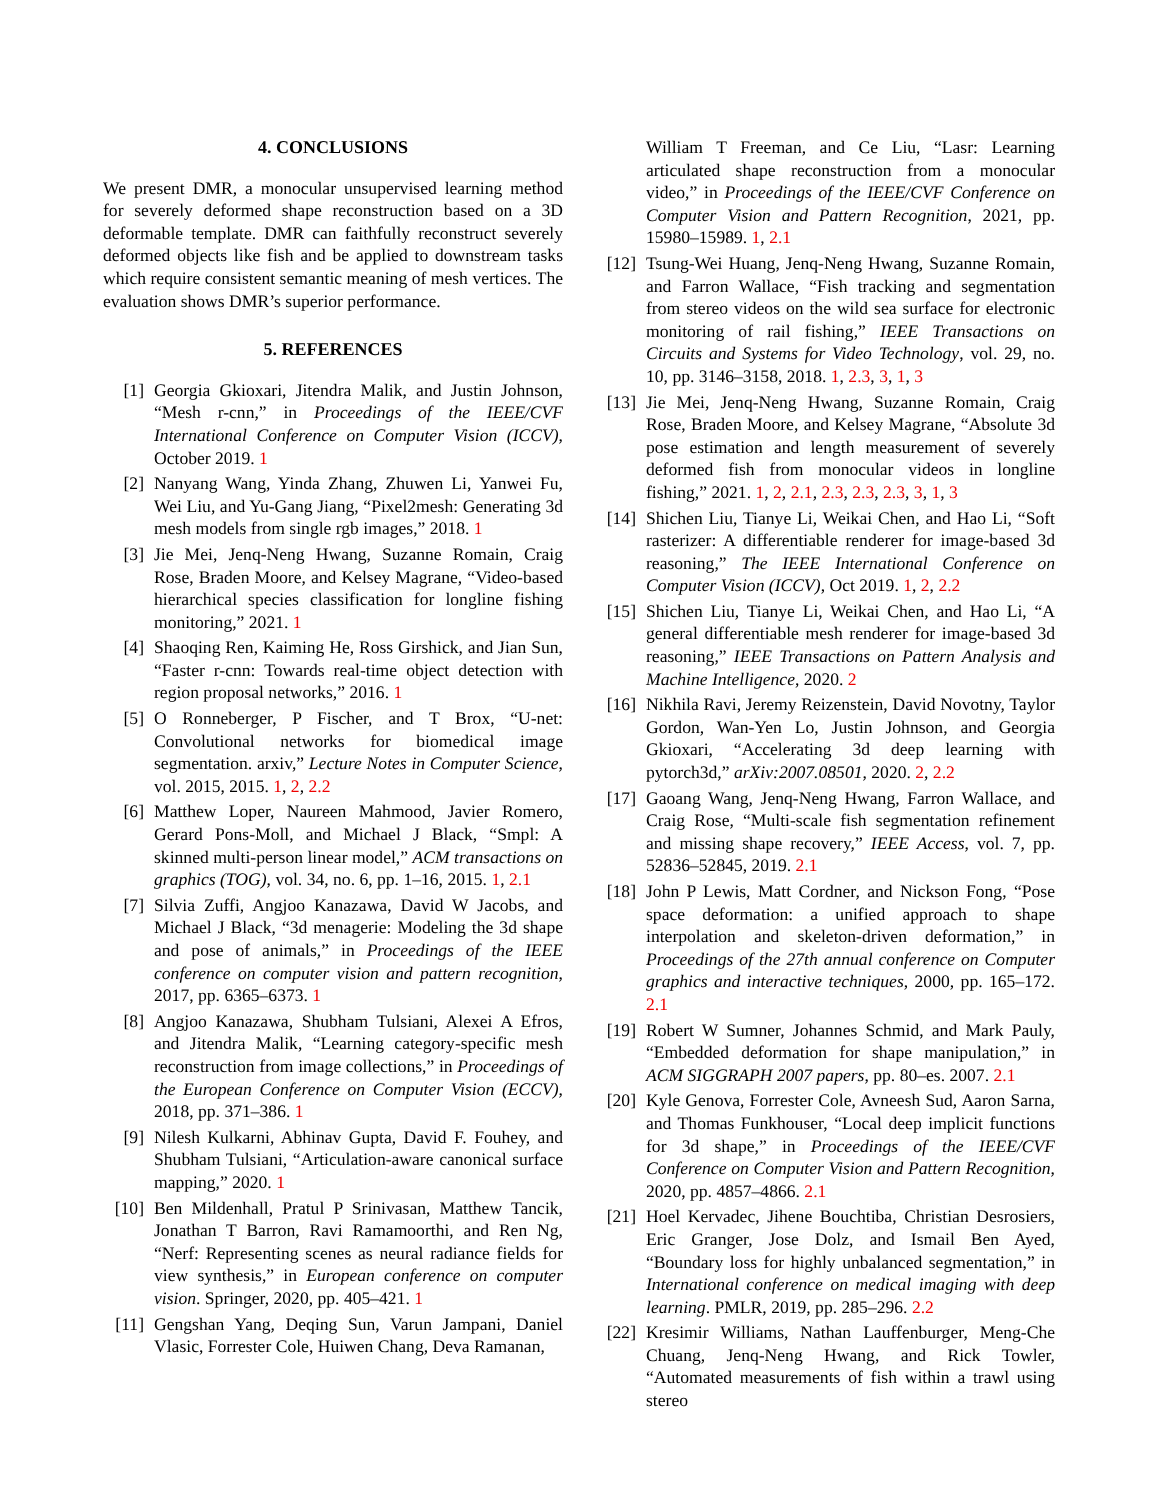4. CONCLUSIONS
We present DMR, a monocular unsupervised learning method for severely deformed shape reconstruction based on a 3D deformable template. DMR can faithfully reconstruct severely deformed objects like fish and be applied to downstream tasks which require consistent semantic meaning of mesh vertices. The evaluation shows DMR’s superior performance.
5. REFERENCES
[1] Georgia Gkioxari, Jitendra Malik, and Justin Johnson, “Mesh r-cnn,” in Proceedings of the IEEE/CVF International Conference on Computer Vision (ICCV), October 2019. 1
[2] Nanyang Wang, Yinda Zhang, Zhuwen Li, Yanwei Fu, Wei Liu, and Yu-Gang Jiang, “Pixel2mesh: Generating 3d mesh models from single rgb images,” 2018. 1
[3] Jie Mei, Jenq-Neng Hwang, Suzanne Romain, Craig Rose, Braden Moore, and Kelsey Magrane, “Video-based hierarchical species classification for longline fishing monitoring,” 2021. 1
[4] Shaoqing Ren, Kaiming He, Ross Girshick, and Jian Sun, “Faster r-cnn: Towards real-time object detection with region proposal networks,” 2016. 1
[5] O Ronneberger, P Fischer, and T Brox, “U-net: Convolutional networks for biomedical image segmentation. arxiv,” Lecture Notes in Computer Science, vol. 2015, 2015. 1, 2, 2.2
[6] Matthew Loper, Naureen Mahmood, Javier Romero, Gerard Pons-Moll, and Michael J Black, “Smpl: A skinned multi-person linear model,” ACM transactions on graphics (TOG), vol. 34, no. 6, pp. 1–16, 2015. 1, 2.1
[7] Silvia Zuffi, Angjoo Kanazawa, David W Jacobs, and Michael J Black, “3d menagerie: Modeling the 3d shape and pose of animals,” in Proceedings of the IEEE conference on computer vision and pattern recognition, 2017, pp. 6365–6373. 1
[8] Angjoo Kanazawa, Shubham Tulsiani, Alexei A Efros, and Jitendra Malik, “Learning category-specific mesh reconstruction from image collections,” in Proceedings of the European Conference on Computer Vision (ECCV), 2018, pp. 371–386. 1
[9] Nilesh Kulkarni, Abhinav Gupta, David F. Fouhey, and Shubham Tulsiani, “Articulation-aware canonical surface mapping,” 2020. 1
[10] Ben Mildenhall, Pratul P Srinivasan, Matthew Tancik, Jonathan T Barron, Ravi Ramamoorthi, and Ren Ng, “Nerf: Representing scenes as neural radiance fields for view synthesis,” in European conference on computer vision. Springer, 2020, pp. 405–421. 1
[11] Gengshan Yang, Deqing Sun, Varun Jampani, Daniel Vlasic, Forrester Cole, Huiwen Chang, Deva Ramanan,
William T Freeman, and Ce Liu, “Lasr: Learning articulated shape reconstruction from a monocular video,” in Proceedings of the IEEE/CVF Conference on Computer Vision and Pattern Recognition, 2021, pp. 15980–15989. 1, 2.1
[12] Tsung-Wei Huang, Jenq-Neng Hwang, Suzanne Romain, and Farron Wallace, “Fish tracking and segmentation from stereo videos on the wild sea surface for electronic monitoring of rail fishing,” IEEE Transactions on Circuits and Systems for Video Technology, vol. 29, no. 10, pp. 3146–3158, 2018. 1, 2.3, 3, 1, 3
[13] Jie Mei, Jenq-Neng Hwang, Suzanne Romain, Craig Rose, Braden Moore, and Kelsey Magrane, “Absolute 3d pose estimation and length measurement of severely deformed fish from monocular videos in longline fishing,” 2021. 1, 2, 2.1, 2.3, 2.3, 2.3, 3, 1, 3
[14] Shichen Liu, Tianye Li, Weikai Chen, and Hao Li, “Soft rasterizer: A differentiable renderer for image-based 3d reasoning,” The IEEE International Conference on Computer Vision (ICCV), Oct 2019. 1, 2, 2.2
[15] Shichen Liu, Tianye Li, Weikai Chen, and Hao Li, “A general differentiable mesh renderer for image-based 3d reasoning,” IEEE Transactions on Pattern Analysis and Machine Intelligence, 2020. 2
[16] Nikhila Ravi, Jeremy Reizenstein, David Novotny, Taylor Gordon, Wan-Yen Lo, Justin Johnson, and Georgia Gkioxari, “Accelerating 3d deep learning with pytorch3d,” arXiv:2007.08501, 2020. 2, 2.2
[17] Gaoang Wang, Jenq-Neng Hwang, Farron Wallace, and Craig Rose, “Multi-scale fish segmentation refinement and missing shape recovery,” IEEE Access, vol. 7, pp. 52836–52845, 2019. 2.1
[18] John P Lewis, Matt Cordner, and Nickson Fong, “Pose space deformation: a unified approach to shape interpolation and skeleton-driven deformation,” in Proceedings of the 27th annual conference on Computer graphics and interactive techniques, 2000, pp. 165–172. 2.1
[19] Robert W Sumner, Johannes Schmid, and Mark Pauly, “Embedded deformation for shape manipulation,” in ACM SIGGRAPH 2007 papers, pp. 80–es. 2007. 2.1
[20] Kyle Genova, Forrester Cole, Avneesh Sud, Aaron Sarna, and Thomas Funkhouser, “Local deep implicit functions for 3d shape,” in Proceedings of the IEEE/CVF Conference on Computer Vision and Pattern Recognition, 2020, pp. 4857–4866. 2.1
[21] Hoel Kervadec, Jihene Bouchtiba, Christian Desrosiers, Eric Granger, Jose Dolz, and Ismail Ben Ayed, “Boundary loss for highly unbalanced segmentation,” in International conference on medical imaging with deep learning. PMLR, 2019, pp. 285–296. 2.2
[22] Kresimir Williams, Nathan Lauffenburger, Meng-Che Chuang, Jenq-Neng Hwang, and Rick Towler, “Automated measurements of fish within a trawl using stereo